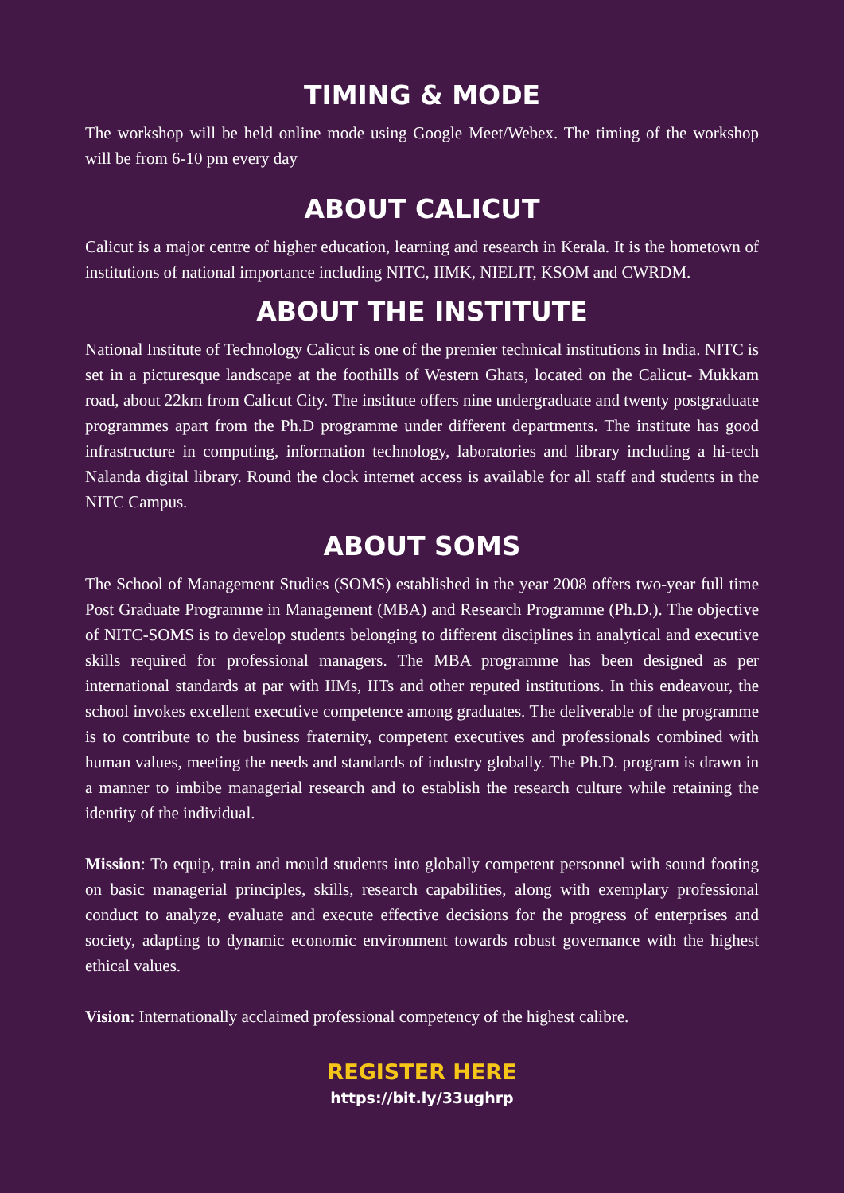TIMING & MODE
The workshop will be held online mode using Google Meet/Webex. The timing of the workshop will be from 6-10 pm every day
ABOUT CALICUT
Calicut is a major centre of higher education, learning and research in Kerala. It is the hometown of institutions of national importance including NITC, IIMK, NIELIT, KSOM and CWRDM.
ABOUT THE INSTITUTE
National Institute of Technology Calicut is one of the premier technical institutions in India. NITC is set in a picturesque landscape at the foothills of Western Ghats, located on the Calicut- Mukkam road, about 22km from Calicut City. The institute offers nine undergraduate and twenty postgraduate programmes apart from the Ph.D programme under different departments. The institute has good infrastructure in computing, information technology, laboratories and library including a hi-tech Nalanda digital library. Round the clock internet access is available for all staff and students in the NITC Campus.
ABOUT SOMS
The School of Management Studies (SOMS) established in the year 2008 offers two-year full time Post Graduate Programme in Management (MBA) and Research Programme (Ph.D.). The objective of NITC-SOMS is to develop students belonging to different disciplines in analytical and executive skills required for professional managers. The MBA programme has been designed as per international standards at par with IIMs, IITs and other reputed institutions. In this endeavour, the school invokes excellent executive competence among graduates. The deliverable of the programme is to contribute to the business fraternity, competent executives and professionals combined with human values, meeting the needs and standards of industry globally. The Ph.D. program is drawn in a manner to imbibe managerial research and to establish the research culture while retaining the identity of the individual.
Mission: To equip, train and mould students into globally competent personnel with sound footing on basic managerial principles, skills, research capabilities, along with exemplary professional conduct to analyze, evaluate and execute effective decisions for the progress of enterprises and society, adapting to dynamic economic environment towards robust governance with the highest ethical values.
Vision: Internationally acclaimed professional competency of the highest calibre.
REGISTER HERE
https://bit.ly/33ughrp